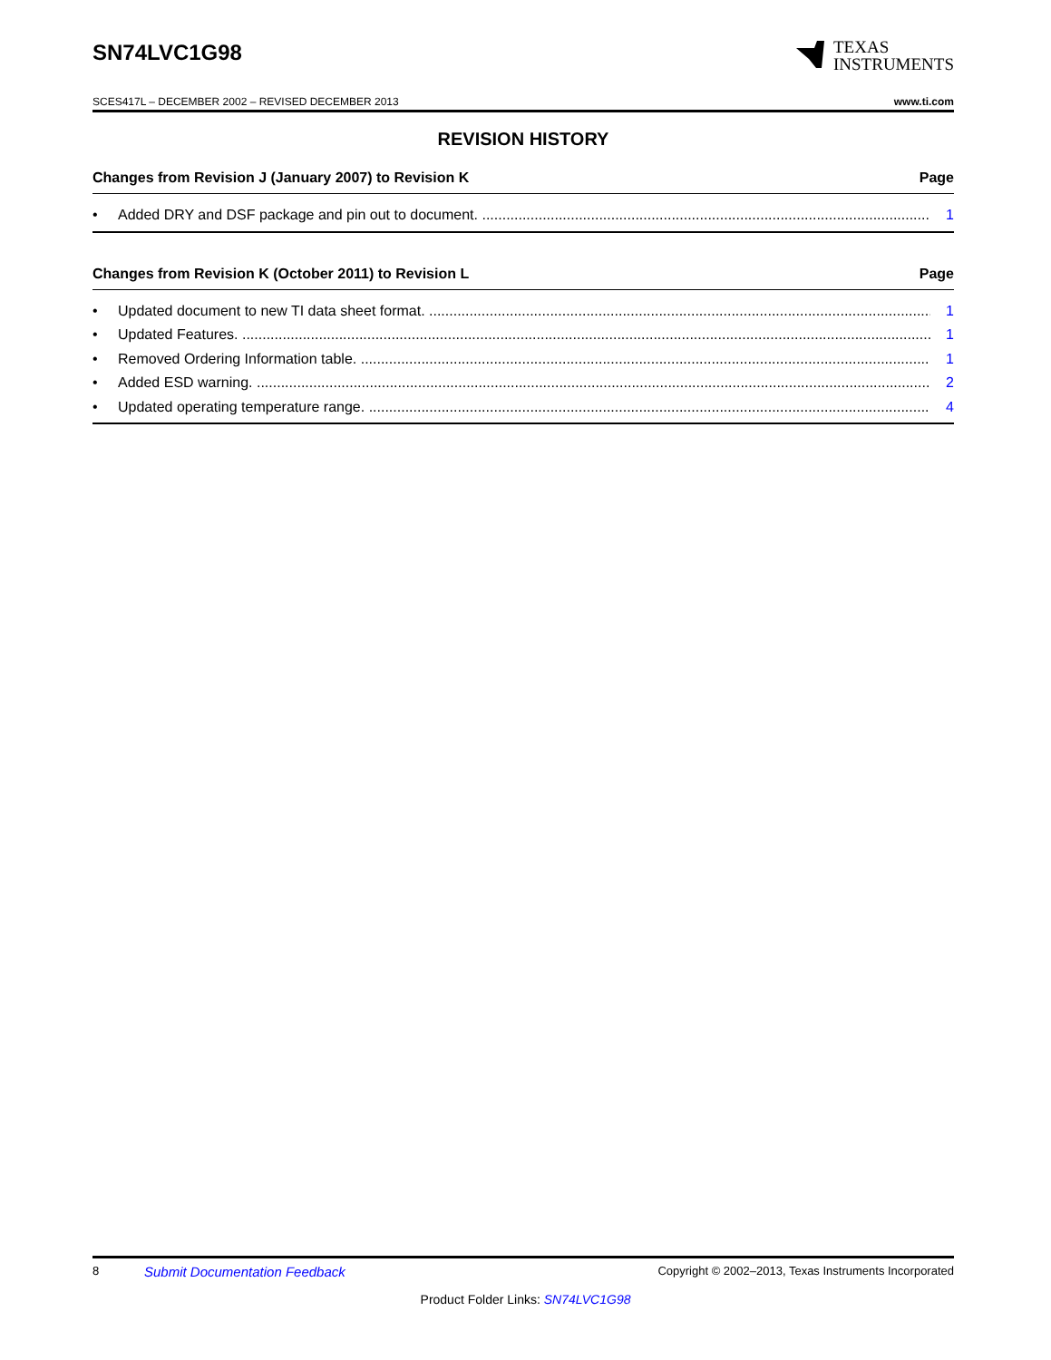SN74LVC1G98
TEXAS
INSTRUMENTS
SCES417L – DECEMBER 2002 – REVISED DECEMBER 2013 www.ti.com
REVISION HISTORY
Changes from Revision J (January 2007) to Revision K Page
• Added DRY and DSF package and pin out to document. 1
Changes from Revision K (October 2011) to Revision L Page
• Updated document to new TI data sheet format. 1
• Updated Features. 1
• Removed Ordering Information table. 1
• Added ESD warning. 2
• Updated operating temperature range. 4
8 Submit Documentation Feedback Copyright © 2002–2013, Texas Instruments Incorporated
Product Folder Links: SN74LVC1G98